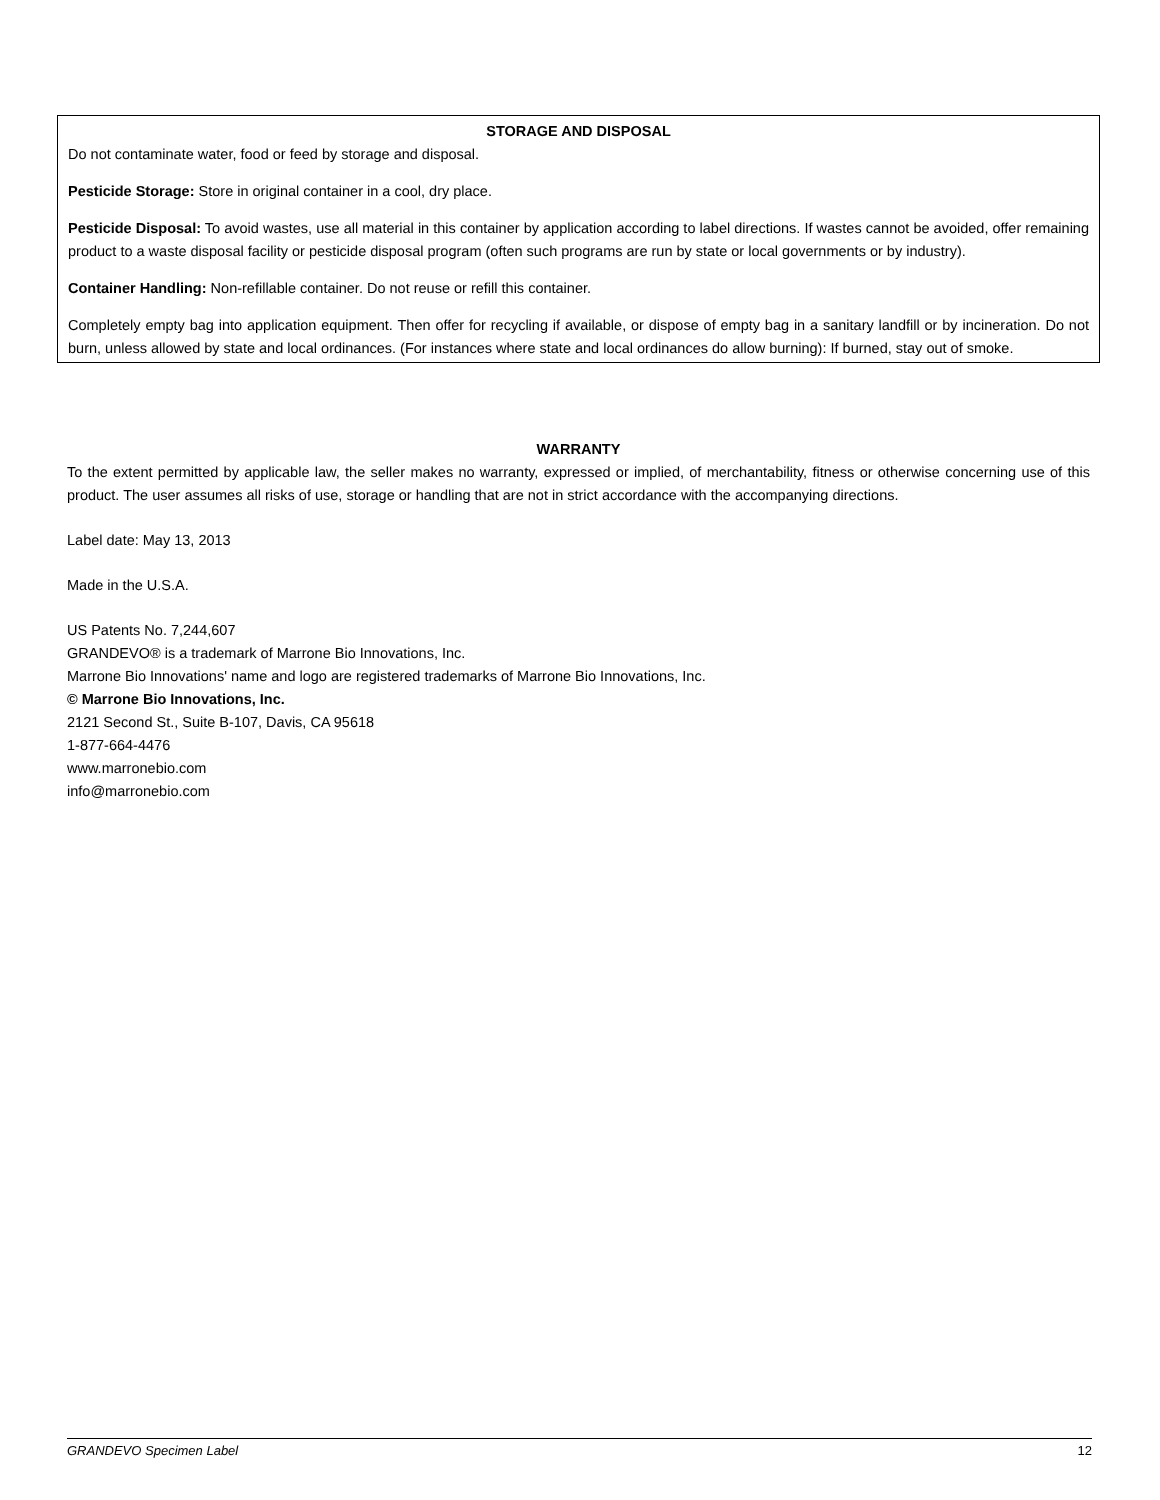STORAGE AND DISPOSAL
Do not contaminate water, food or feed by storage and disposal.
Pesticide Storage: Store in original container in a cool, dry place.
Pesticide Disposal: To avoid wastes, use all material in this container by application according to label directions. If wastes cannot be avoided, offer remaining product to a waste disposal facility or pesticide disposal program (often such programs are run by state or local governments or by industry).
Container Handling: Non-refillable container. Do not reuse or refill this container.
Completely empty bag into application equipment. Then offer for recycling if available, or dispose of empty bag in a sanitary landfill or by incineration. Do not burn, unless allowed by state and local ordinances. (For instances where state and local ordinances do allow burning): If burned, stay out of smoke.
WARRANTY
To the extent permitted by applicable law, the seller makes no warranty, expressed or implied, of merchantability, fitness or otherwise concerning use of this product. The user assumes all risks of use, storage or handling that are not in strict accordance with the accompanying directions.
Label date: May 13, 2013
Made in the U.S.A.
US Patents No. 7,244,607
GRANDEVO® is a trademark of Marrone Bio Innovations, Inc.
Marrone Bio Innovations' name and logo are registered trademarks of Marrone Bio Innovations, Inc.
© Marrone Bio Innovations, Inc.
2121 Second St., Suite B-107, Davis, CA 95618
1-877-664-4476
www.marronebio.com
info@marronebio.com
GRANDEVO Specimen Label 12